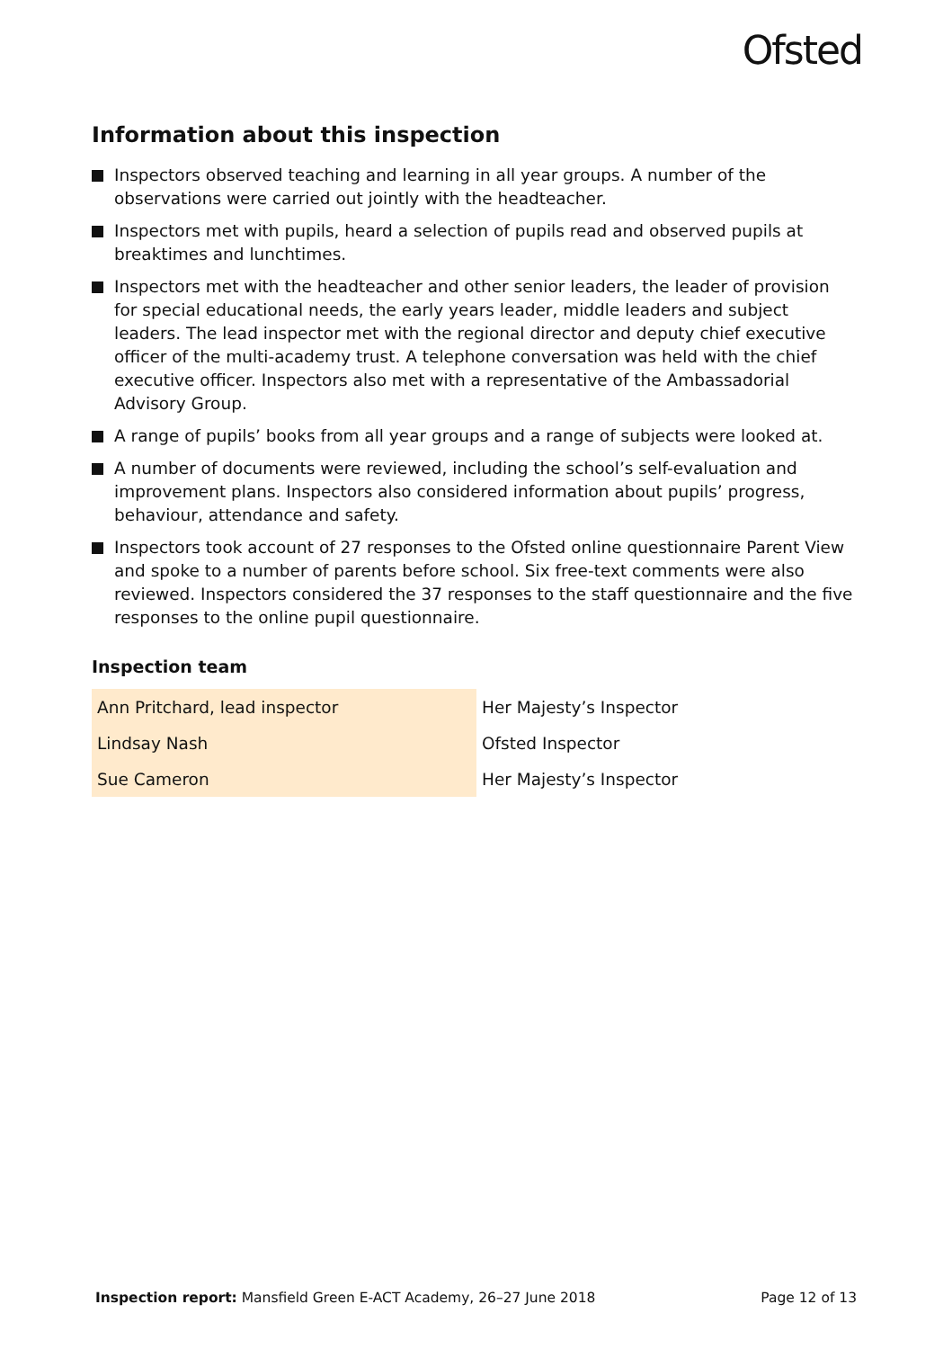Ofsted
Information about this inspection
Inspectors observed teaching and learning in all year groups. A number of the observations were carried out jointly with the headteacher.
Inspectors met with pupils, heard a selection of pupils read and observed pupils at breaktimes and lunchtimes.
Inspectors met with the headteacher and other senior leaders, the leader of provision for special educational needs, the early years leader, middle leaders and subject leaders. The lead inspector met with the regional director and deputy chief executive officer of the multi-academy trust. A telephone conversation was held with the chief executive officer. Inspectors also met with a representative of the Ambassadorial Advisory Group.
A range of pupils’ books from all year groups and a range of subjects were looked at.
A number of documents were reviewed, including the school’s self-evaluation and improvement plans. Inspectors also considered information about pupils’ progress, behaviour, attendance and safety.
Inspectors took account of 27 responses to the Ofsted online questionnaire Parent View and spoke to a number of parents before school. Six free-text comments were also reviewed. Inspectors considered the 37 responses to the staff questionnaire and the five responses to the online pupil questionnaire.
Inspection team
| Ann Pritchard, lead inspector | Her Majesty’s Inspector |
| Lindsay Nash | Ofsted Inspector |
| Sue Cameron | Her Majesty’s Inspector |
Inspection report: Mansfield Green E-ACT Academy, 26–27 June 2018
Page 12 of 13